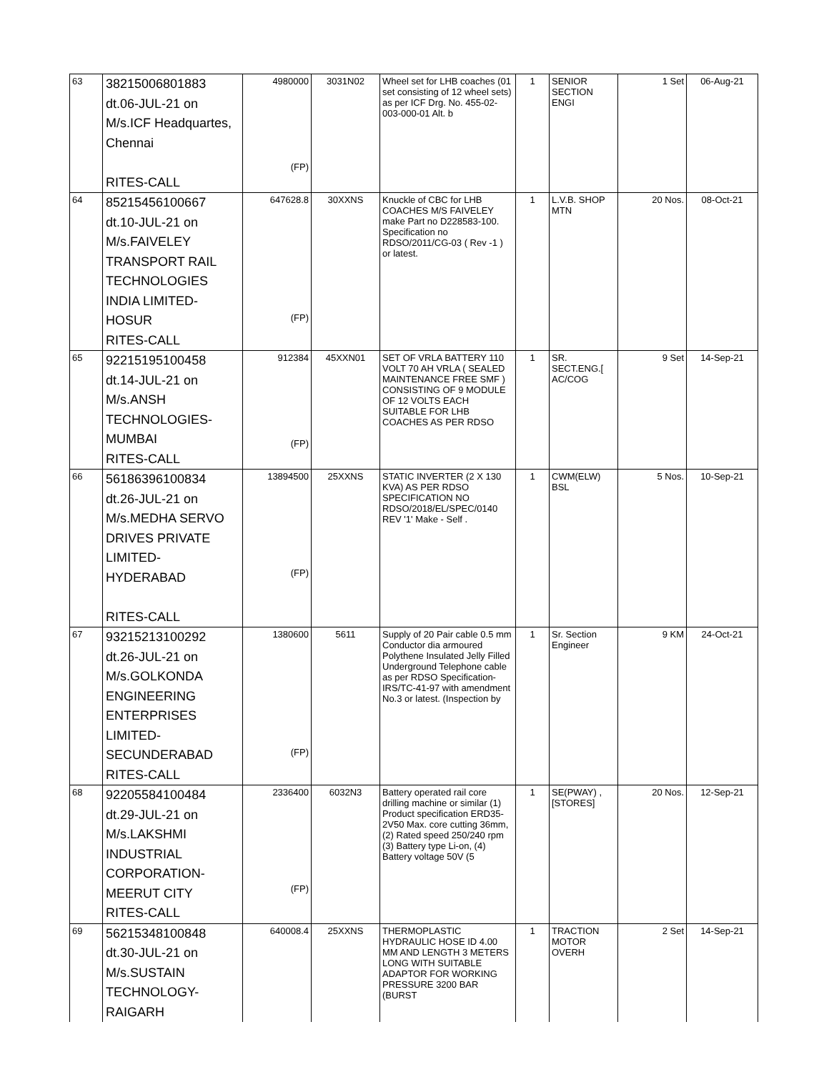| 63 | 38215006801883 dt.06-JUL-21 on M/s.ICF Headquartes, Chennai RITES-CALL | 4980000 (FP) | 3031N02 | Wheel set for LHB coaches (01 set consisting of 12 wheel sets) as per ICF Drg. No. 455-02-003-000-01 Alt. b | 1 | SENIOR SECTION ENGI | 1 Set | 06-Aug-21 |
| 64 | 85215456100667 dt.10-JUL-21 on M/s.FAIVELEY TRANSPORT RAIL TECHNOLOGIES INDIA LIMITED- HOSUR RITES-CALL | 647628.8 (FP) | 30XXNS | Knuckle of CBC for LHB COACHES M/S FAIVELEY make Part no D228583-100. Specification no RDSO/2011/CG-03 ( Rev -1 ) or latest. | 1 | L.V.B. SHOP MTN | 20 Nos. | 08-Oct-21 |
| 65 | 92215195100458 dt.14-JUL-21 on M/s.ANSH TECHNOLOGIES- MUMBAI RITES-CALL | 912384 (FP) | 45XXN01 | SET OF VRLA BATTERY 110 VOLT 70 AH VRLA ( SEALED MAINTENANCE FREE SMF ) CONSISTING OF 9 MODULE OF 12 VOLTS EACH SUITABLE FOR LHB COACHES AS PER RDSO | 1 | SR. SECT.ENG.[ AC/COG | 9 Set | 14-Sep-21 |
| 66 | 56186396100834 dt.26-JUL-21 on M/s.MEDHA SERVO DRIVES PRIVATE LIMITED-HYDERABAD RITES-CALL | 13894500 (FP) | 25XXNS | STATIC INVERTER (2 X 130 KVA) AS PER RDSO SPECIFICATION NO RDSO/2018/EL/SPEC/0140 REV '1' Make - Self . | 1 | CWM(ELW) BSL | 5 Nos. | 10-Sep-21 |
| 67 | 93215213100292 dt.26-JUL-21 on M/s.GOLKONDA ENGINEERING ENTERPRISES LIMITED- SECUNDERABAD RITES-CALL | 1380600 (FP) | 5611 | Supply of 20 Pair cable 0.5 mm Conductor dia armoured Polythene Insulated Jelly Filled Underground Telephone cable as per RDSO Specification-IRS/TC-41-97 with amendment No.3 or latest. (Inspection by | 1 | Sr. Section Engineer | 9 KM | 24-Oct-21 |
| 68 | 92205584100484 dt.29-JUL-21 on M/s.LAKSHMI INDUSTRIAL CORPORATION- MEERUT CITY RITES-CALL | 2336400 (FP) | 6032N3 | Battery operated rail core drilling machine or similar (1) Product specification ERD35-2V50 Max. core cutting 36mm, (2) Rated speed 250/240 rpm (3) Battery type Li-on, (4) Battery voltage 50V (5 | 1 | SE(PWAY) , [STORES] | 20 Nos. | 12-Sep-21 |
| 69 | 56215348100848 dt.30-JUL-21 on M/s.SUSTAIN TECHNOLOGY- RAIGARH | 640008.4 | 25XXNS | THERMOPLASTIC HYDRAULIC HOSE ID 4.00 MM AND LENGTH 3 METERS LONG WITH SUITABLE ADAPTOR FOR WORKING PRESSURE 3200 BAR (BURST | 1 | TRACTION MOTOR OVERH | 2 Set | 14-Sep-21 |